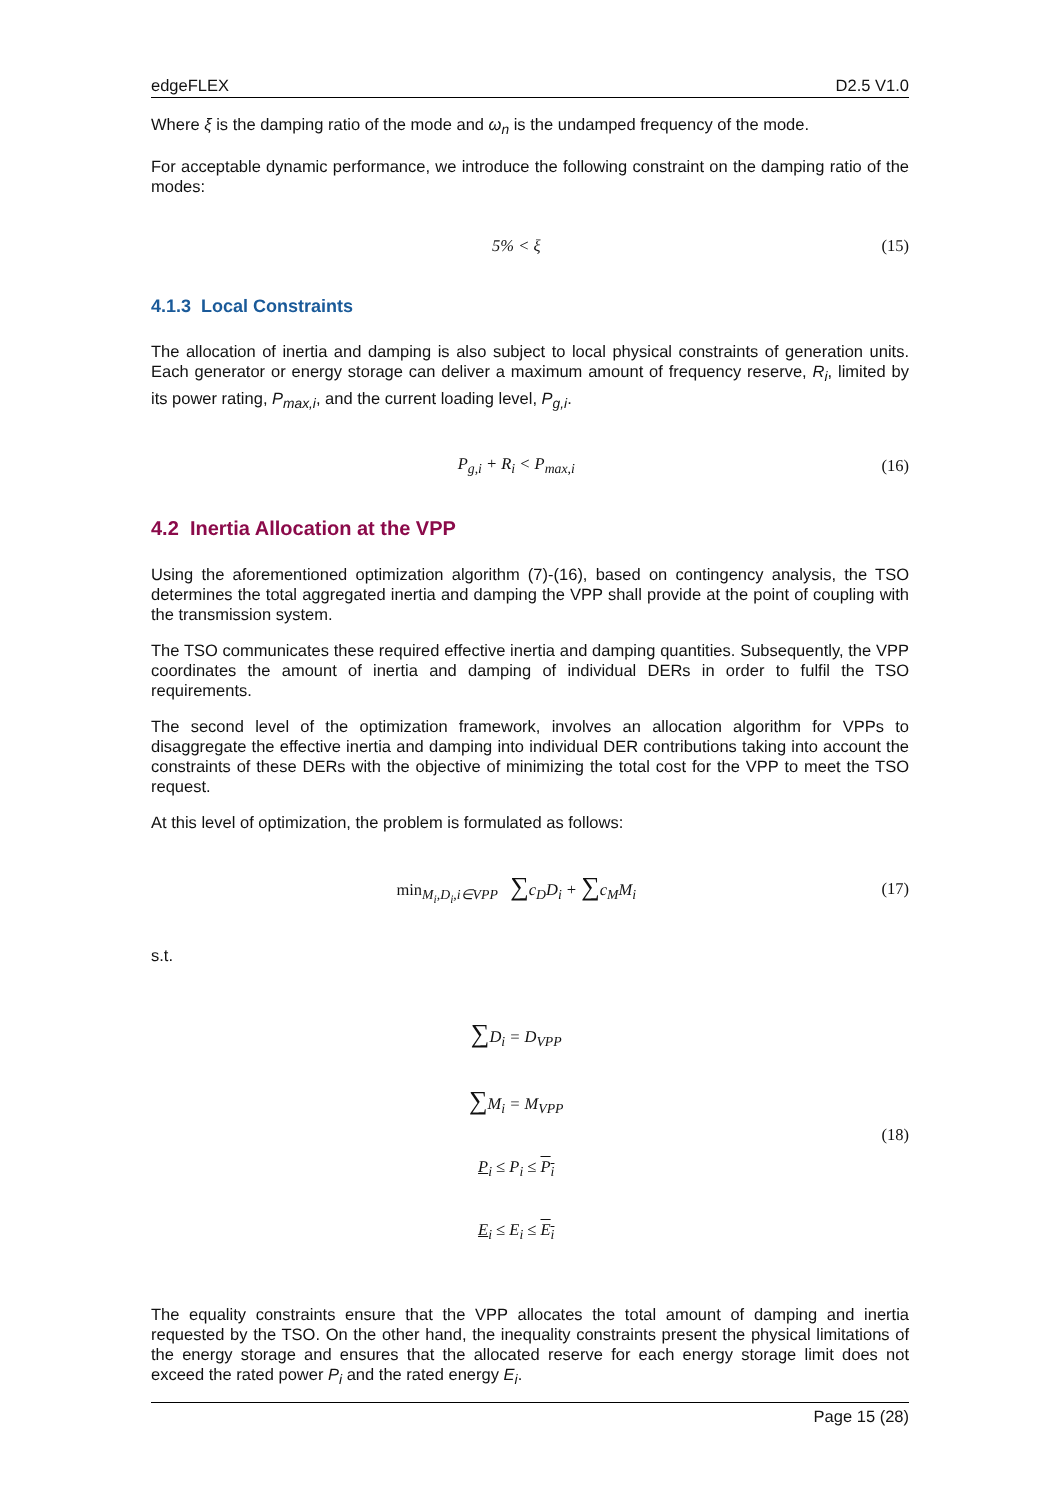edgeFLEX D2.5 V1.0
Where ξ is the damping ratio of the mode and ω<sub>n</sub> is the undamped frequency of the mode.
For acceptable dynamic performance, we introduce the following constraint on the damping ratio of the modes:
5% < ξ (15)
4.1.3 Local Constraints
The allocation of inertia and damping is also subject to local physical constraints of generation units. Each generator or energy storage can deliver a maximum amount of frequency reserve, R<sub>i</sub>, limited by its power rating, P<sub>max,i</sub>, and the current loading level, P<sub>g,i</sub>.
P<sub>g,i</sub> + R<sub>i</sub> < P<sub>max,i</sub> (16)
4.2 Inertia Allocation at the VPP
Using the aforementioned optimization algorithm (7)-(16), based on contingency analysis, the TSO determines the total aggregated inertia and damping the VPP shall provide at the point of coupling with the transmission system.
The TSO communicates these required effective inertia and damping quantities. Subsequently, the VPP coordinates the amount of inertia and damping of individual DERs in order to fulfil the TSO requirements.
The second level of the optimization framework, involves an allocation algorithm for VPPs to disaggregate the effective inertia and damping into individual DER contributions taking into account the constraints of these DERs with the objective of minimizing the total cost for the VPP to meet the TSO request.
At this level of optimization, the problem is formulated as follows:
min<sub>M<sub>i</sub>,D<sub>i</sub>,i∈VPP</sub> ∑c<sub>D</sub>D<sub>i</sub> + ∑c<sub>M</sub>M<sub>i</sub> (17)
s.t.
∑D<sub>i</sub> = D<sub>VPP</sub>
∑M<sub>i</sub> = M<sub>VPP</sub>
P<sub>i</sub> ≤ P<sub>i</sub> ≤ P<sub>i</sub>
E<sub>i</sub> ≤ E<sub>i</sub> ≤ E<sub>i</sub> (18)
The equality constraints ensure that the VPP allocates the total amount of damping and inertia requested by the TSO. On the other hand, the inequality constraints present the physical limitations of the energy storage and ensures that the allocated reserve for each energy storage limit does not exceed the rated power P<sub>i</sub> and the rated energy E<sub>i</sub>.
Page 15 (28)